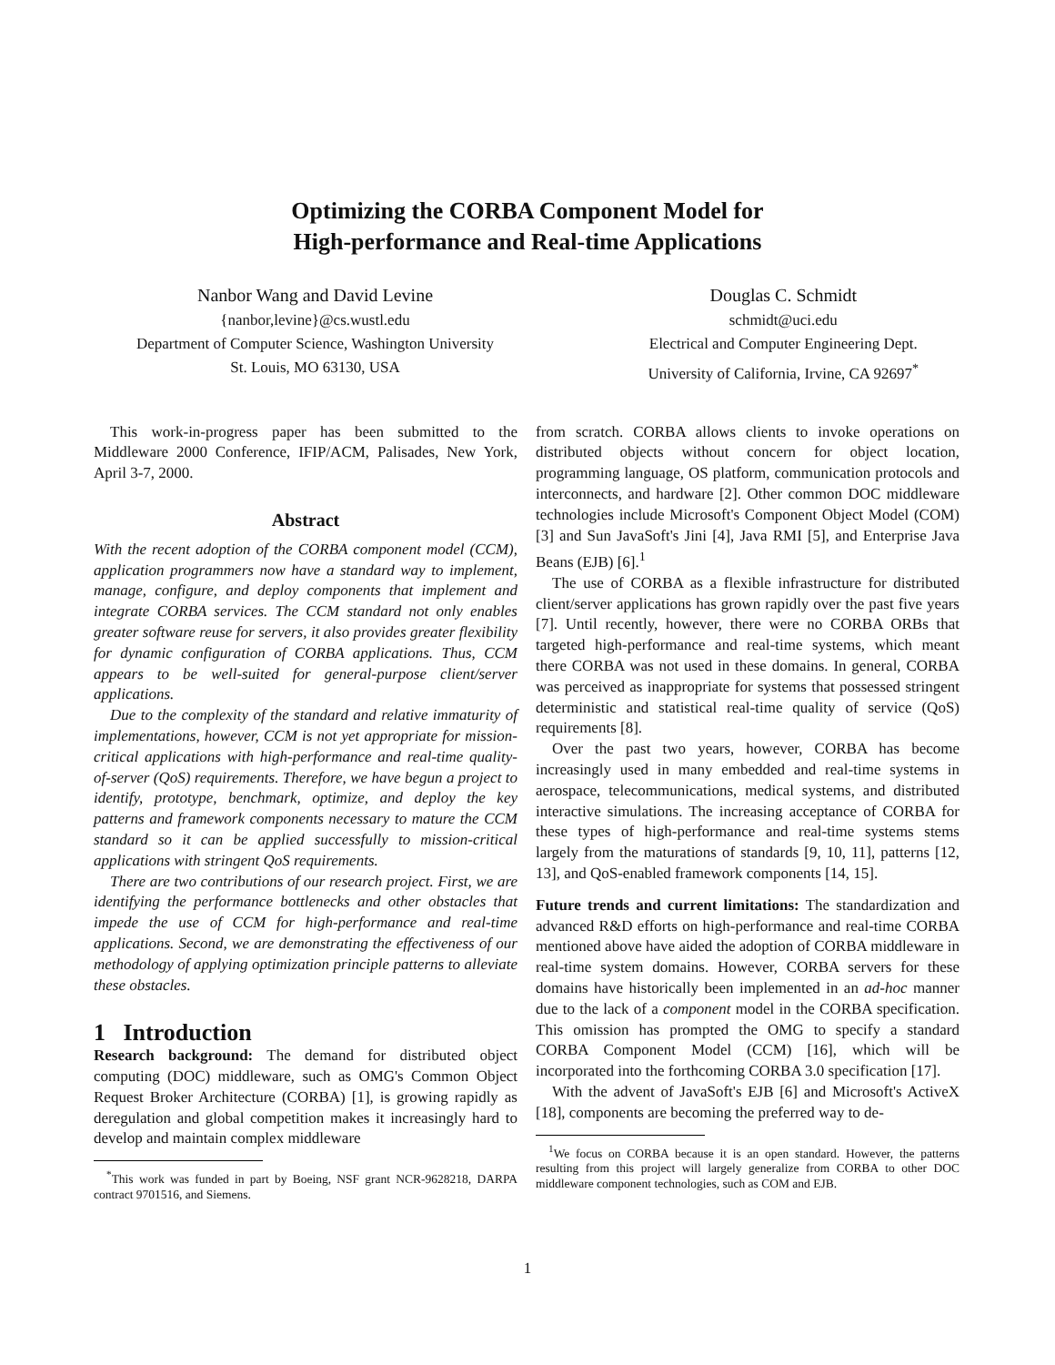Optimizing the CORBA Component Model for
High-performance and Real-time Applications
Nanbor Wang and David Levine
{nanbor,levine}@cs.wustl.edu
Department of Computer Science, Washington University
St. Louis, MO 63130, USA
Douglas C. Schmidt
schmidt@uci.edu
Electrical and Computer Engineering Dept.
University of California, Irvine, CA 92697<sup>*</sup>
This work-in-progress paper has been submitted to the Middleware 2000 Conference, IFIP/ACM, Palisades, New York, April 3-7, 2000.
Abstract
With the recent adoption of the CORBA component model (CCM), application programmers now have a standard way to implement, manage, configure, and deploy components that implement and integrate CORBA services. The CCM standard not only enables greater software reuse for servers, it also provides greater flexibility for dynamic configuration of CORBA applications. Thus, CCM appears to be well-suited for general-purpose client/server applications.
Due to the complexity of the standard and relative immaturity of implementations, however, CCM is not yet appropriate for mission-critical applications with high-performance and real-time quality-of-server (QoS) requirements. Therefore, we have begun a project to identify, prototype, benchmark, optimize, and deploy the key patterns and framework components necessary to mature the CCM standard so it can be applied successfully to mission-critical applications with stringent QoS requirements.
There are two contributions of our research project. First, we are identifying the performance bottlenecks and other obstacles that impede the use of CCM for high-performance and real-time applications. Second, we are demonstrating the effectiveness of our methodology of applying optimization principle patterns to alleviate these obstacles.
1 Introduction
Research background: The demand for distributed object computing (DOC) middleware, such as OMG's Common Object Request Broker Architecture (CORBA) [1], is growing rapidly as deregulation and global competition makes it increasingly hard to develop and maintain complex middleware
<sup>*</sup> This work was funded in part by Boeing, NSF grant NCR-9628218, DARPA contract 9701516, and Siemens.
from scratch. CORBA allows clients to invoke operations on distributed objects without concern for object location, programming language, OS platform, communication protocols and interconnects, and hardware [2]. Other common DOC middleware technologies include Microsoft's Component Object Model (COM) [3] and Sun JavaSoft's Jini [4], Java RMI [5], and Enterprise Java Beans (EJB) [6].<sup>1</sup>
The use of CORBA as a flexible infrastructure for distributed client/server applications has grown rapidly over the past five years [7]. Until recently, however, there were no CORBA ORBs that targeted high-performance and real-time systems, which meant there CORBA was not used in these domains. In general, CORBA was perceived as inappropriate for systems that possessed stringent deterministic and statistical real-time quality of service (QoS) requirements [8].
Over the past two years, however, CORBA has become increasingly used in many embedded and real-time systems in aerospace, telecommunications, medical systems, and distributed interactive simulations. The increasing acceptance of CORBA for these types of high-performance and real-time systems stems largely from the maturations of standards [9, 10, 11], patterns [12, 13], and QoS-enabled framework components [14, 15].
Future trends and current limitations: The standardization and advanced R&D efforts on high-performance and real-time CORBA mentioned above have aided the adoption of CORBA middleware in real-time system domains. However, CORBA servers for these domains have historically been implemented in an ad-hoc manner due to the lack of a component model in the CORBA specification. This omission has prompted the OMG to specify a standard CORBA Component Model (CCM) [16], which will be incorporated into the forthcoming CORBA 3.0 specification [17].
With the advent of JavaSoft's EJB [6] and Microsoft's ActiveX [18], components are becoming the preferred way to de-
<sup>1</sup> We focus on CORBA because it is an open standard. However, the patterns resulting from this project will largely generalize from CORBA to other DOC middleware component technologies, such as COM and EJB.
1